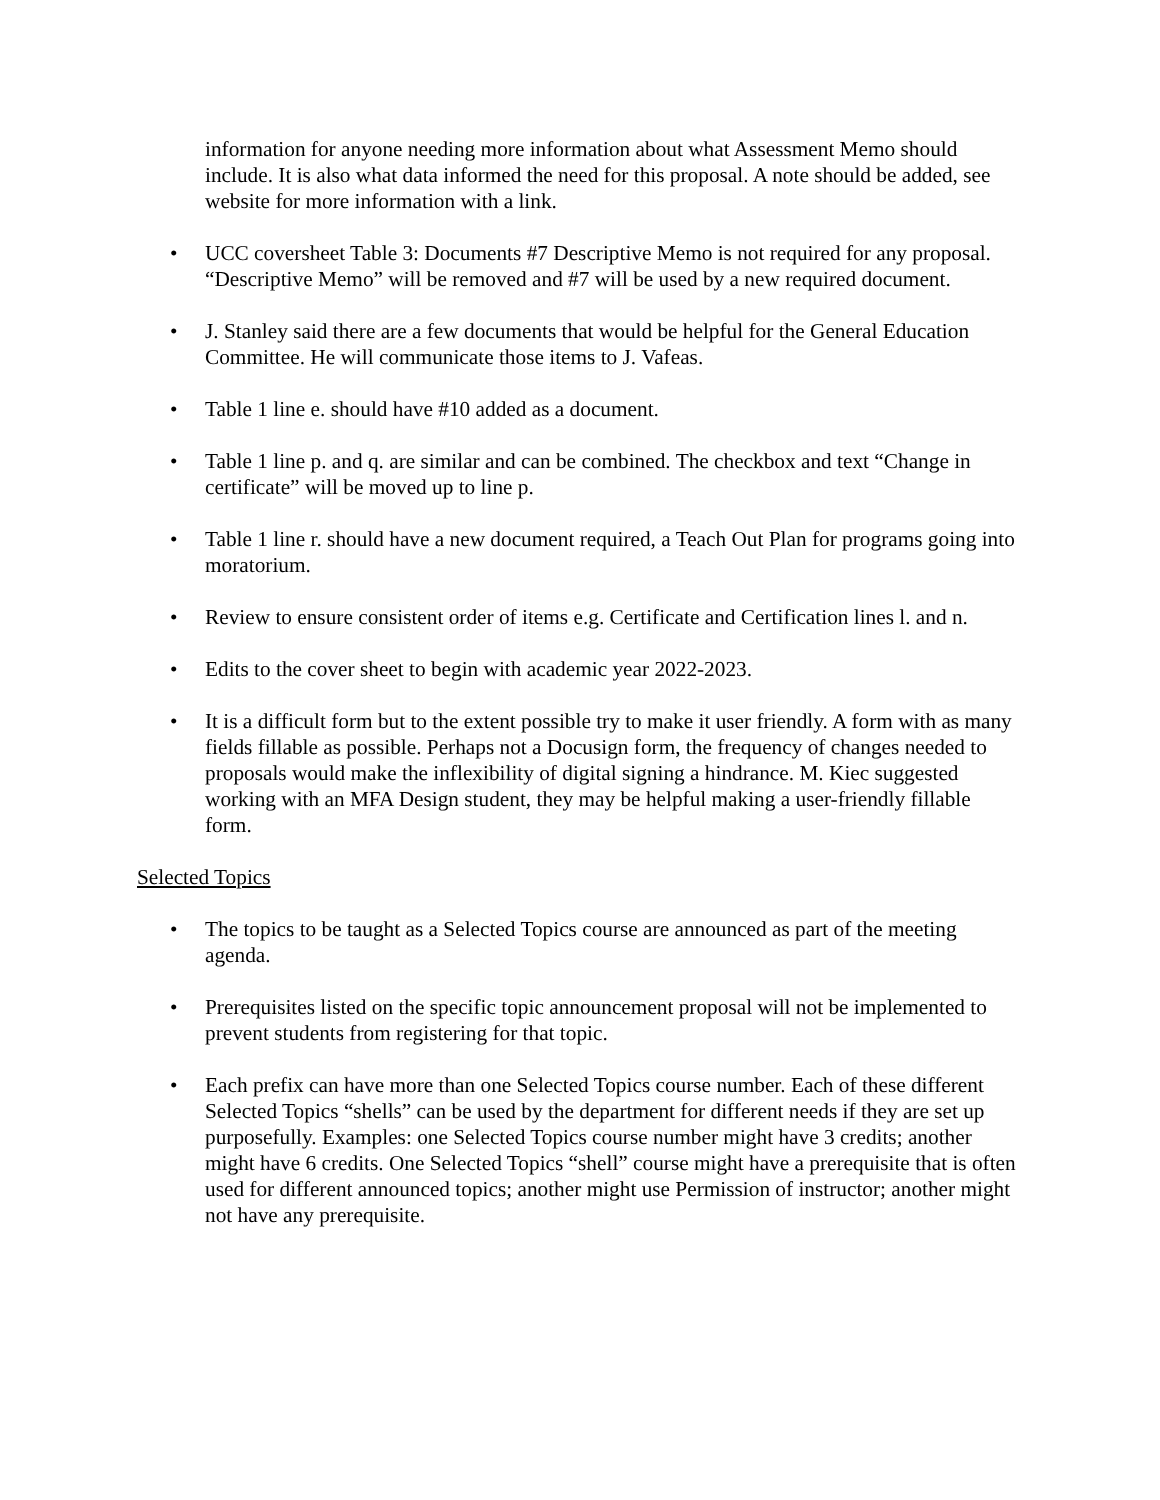information for anyone needing more information about what Assessment Memo should include. It is also what data informed the need for this proposal. A note should be added, see website for more information with a link.
• UCC coversheet Table 3: Documents #7 Descriptive Memo is not required for any proposal. “Descriptive Memo” will be removed and #7 will be used by a new required document.
• J. Stanley said there are a few documents that would be helpful for the General Education Committee. He will communicate those items to J. Vafeas.
• Table 1 line e. should have #10 added as a document.
• Table 1 line p. and q. are similar and can be combined. The checkbox and text “Change in certificate” will be moved up to line p.
• Table 1 line r. should have a new document required, a Teach Out Plan for programs going into moratorium.
• Review to ensure consistent order of items e.g. Certificate and Certification lines l. and n.
• Edits to the cover sheet to begin with academic year 2022-2023.
• It is a difficult form but to the extent possible try to make it user friendly. A form with as many fields fillable as possible. Perhaps not a Docusign form, the frequency of changes needed to proposals would make the inflexibility of digital signing a hindrance. M. Kiec suggested working with an MFA Design student, they may be helpful making a user-friendly fillable form.
Selected Topics
• The topics to be taught as a Selected Topics course are announced as part of the meeting agenda.
• Prerequisites listed on the specific topic announcement proposal will not be implemented to prevent students from registering for that topic.
• Each prefix can have more than one Selected Topics course number. Each of these different Selected Topics “shells” can be used by the department for different needs if they are set up purposefully. Examples: one Selected Topics course number might have 3 credits; another might have 6 credits. One Selected Topics “shell” course might have a prerequisite that is often used for different announced topics; another might use Permission of instructor; another might not have any prerequisite.